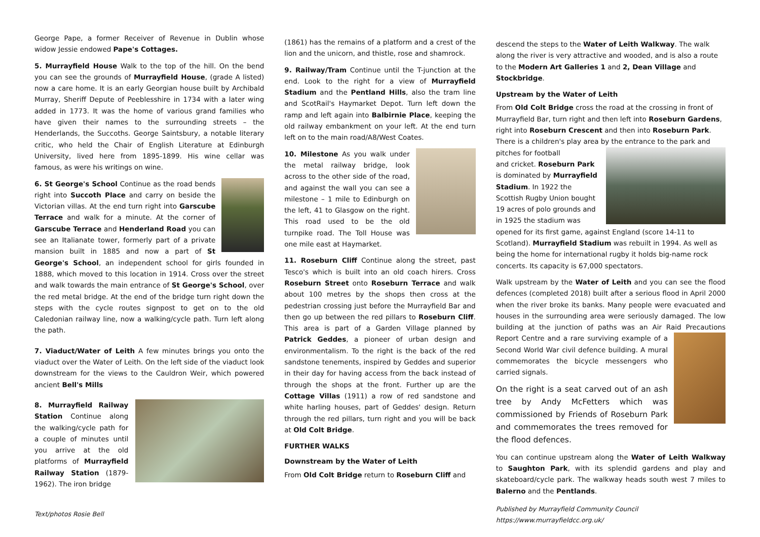George Pape, a former Receiver of Revenue in Dublin whose widow Jessie endowed Pape's Cottages.
5. Murrayfield House Walk to the top of the hill. On the bend you can see the grounds of Murrayfield House, (grade A listed) now a care home. It is an early Georgian house built by Archibald Murray, Sheriff Depute of Peeblesshire in 1734 with a later wing added in 1773. It was the home of various grand families who have given their names to the surrounding streets – the Henderlands, the Succoths. George Saintsbury, a notable literary critic, who held the Chair of English Literature at Edinburgh University, lived here from 1895-1899. His wine cellar was famous, as were his writings on wine.
6. St George's School Continue as the road bends right into Succoth Place and carry on beside the Victorian villas. At the end turn right into Garscube Terrace and walk for a minute. At the corner of Garscube Terrace and Henderland Road you can see an Italianate tower, formerly part of a private mansion built in 1885 and now a part of St George's School, an independent school for girls founded in 1888, which moved to this location in 1914. Cross over the street and walk towards the main entrance of St George's School, over the red metal bridge. At the end of the bridge turn right down the steps with the cycle routes signpost to get on to the old Caledonian railway line, now a walking/cycle path. Turn left along the path.
7. Viaduct/Water of Leith A few minutes brings you onto the viaduct over the Water of Leith. On the left side of the viaduct look downstream for the views to the Cauldron Weir, which powered ancient Bell's Mills
8. Murrayfield Railway Station Continue along the walking/cycle path for a couple of minutes until you arrive at the old platforms of Murrayfield Railway Station (1879-1962). The iron bridge
Text/photos Rosie Bell
(1861) has the remains of a platform and a crest of the lion and the unicorn, and thistle, rose and shamrock.
9. Railway/Tram Continue until the T-junction at the end. Look to the right for a view of Murrayfield Stadium and the Pentland Hills, also the tram line and ScotRail's Haymarket Depot. Turn left down the ramp and left again into Balbirnie Place, keeping the old railway embankment on your left. At the end turn left on to the main road/A8/West Coates.
10. Milestone As you walk under the metal railway bridge, look across to the other side of the road, and against the wall you can see a milestone – 1 mile to Edinburgh on the left, 41 to Glasgow on the right. This road used to be the old turnpike road. The Toll House was one mile east at Haymarket.
11. Roseburn Cliff Continue along the street, past Tesco's which is built into an old coach hirers. Cross Roseburn Street onto Roseburn Terrace and walk about 100 metres by the shops then cross at the pedestrian crossing just before the Murrayfield Bar and then go up between the red pillars to Roseburn Cliff. This area is part of a Garden Village planned by Patrick Geddes, a pioneer of urban design and environmentalism. To the right is the back of the red sandstone tenements, inspired by Geddes and superior in their day for having access from the back instead of through the shops at the front. Further up are the Cottage Villas (1911) a row of red sandstone and white harling houses, part of Geddes' design. Return through the red pillars, turn right and you will be back at Old Colt Bridge.
FURTHER WALKS
Downstream by the Water of Leith
From Old Colt Bridge return to Roseburn Cliff and
descend the steps to the Water of Leith Walkway. The walk along the river is very attractive and wooded, and is also a route to the Modern Art Galleries 1 and 2, Dean Village and Stockbridge.
Upstream by the Water of Leith
From Old Colt Bridge cross the road at the crossing in front of Murrayfield Bar, turn right and then left into Roseburn Gardens, right into Roseburn Crescent and then into Roseburn Park. There is a children's play area by the entrance to the park and pitches for football
and cricket. Roseburn Park is dominated by Murrayfield Stadium. In 1922 the Scottish Rugby Union bought 19 acres of polo grounds and in 1925 the stadium was opened for its first game, against England (score 14-11 to Scotland). Murrayfield Stadium was rebuilt in 1994. As well as being the home for international rugby it holds big-name rock concerts. Its capacity is 67,000 spectators.
Walk upstream by the Water of Leith and you can see the flood defences (completed 2018) built after a serious flood in April 2000 when the river broke its banks. Many people were evacuated and houses in the surrounding area were seriously damaged. The low building at the junction of paths was an Air Raid Precautions Report Centre and a rare surviving example of a Second World War civil defence building. A mural commemorates the bicycle messengers who carried signals.
On the right is a seat carved out of an ash tree by Andy McFetters which was commissioned by Friends of Roseburn Park and commemorates the trees removed for the flood defences.
You can continue upstream along the Water of Leith Walkway to Saughton Park, with its splendid gardens and play and skateboard/cycle park. The walkway heads south west 7 miles to Balerno and the Pentlands.
Published by Murrayfield Community Council
https://www.murrayfieldcc.org.uk/